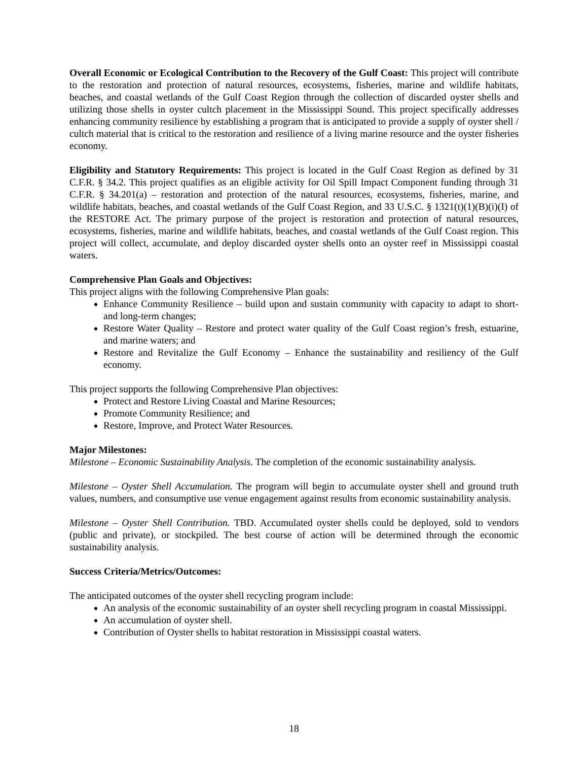Overall Economic or Ecological Contribution to the Recovery of the Gulf Coast: This project will contribute to the restoration and protection of natural resources, ecosystems, fisheries, marine and wildlife habitats, beaches, and coastal wetlands of the Gulf Coast Region through the collection of discarded oyster shells and utilizing those shells in oyster cultch placement in the Mississippi Sound. This project specifically addresses enhancing community resilience by establishing a program that is anticipated to provide a supply of oyster shell / cultch material that is critical to the restoration and resilience of a living marine resource and the oyster fisheries economy.
Eligibility and Statutory Requirements: This project is located in the Gulf Coast Region as defined by 31 C.F.R. § 34.2. This project qualifies as an eligible activity for Oil Spill Impact Component funding through 31 C.F.R. § 34.201(a) – restoration and protection of the natural resources, ecosystems, fisheries, marine, and wildlife habitats, beaches, and coastal wetlands of the Gulf Coast Region, and 33 U.S.C. § 1321(t)(1)(B)(i)(I) of the RESTORE Act. The primary purpose of the project is restoration and protection of natural resources, ecosystems, fisheries, marine and wildlife habitats, beaches, and coastal wetlands of the Gulf Coast region. This project will collect, accumulate, and deploy discarded oyster shells onto an oyster reef in Mississippi coastal waters.
Comprehensive Plan Goals and Objectives:
This project aligns with the following Comprehensive Plan goals:
Enhance Community Resilience – build upon and sustain community with capacity to adapt to short- and long-term changes;
Restore Water Quality – Restore and protect water quality of the Gulf Coast region’s fresh, estuarine, and marine waters; and
Restore and Revitalize the Gulf Economy – Enhance the sustainability and resiliency of the Gulf economy.
This project supports the following Comprehensive Plan objectives:
Protect and Restore Living Coastal and Marine Resources;
Promote Community Resilience; and
Restore, Improve, and Protect Water Resources.
Major Milestones:
Milestone – Economic Sustainability Analysis. The completion of the economic sustainability analysis.
Milestone – Oyster Shell Accumulation. The program will begin to accumulate oyster shell and ground truth values, numbers, and consumptive use venue engagement against results from economic sustainability analysis.
Milestone – Oyster Shell Contribution. TBD. Accumulated oyster shells could be deployed, sold to vendors (public and private), or stockpiled. The best course of action will be determined through the economic sustainability analysis.
Success Criteria/Metrics/Outcomes:
The anticipated outcomes of the oyster shell recycling program include:
An analysis of the economic sustainability of an oyster shell recycling program in coastal Mississippi.
An accumulation of oyster shell.
Contribution of Oyster shells to habitat restoration in Mississippi coastal waters.
18